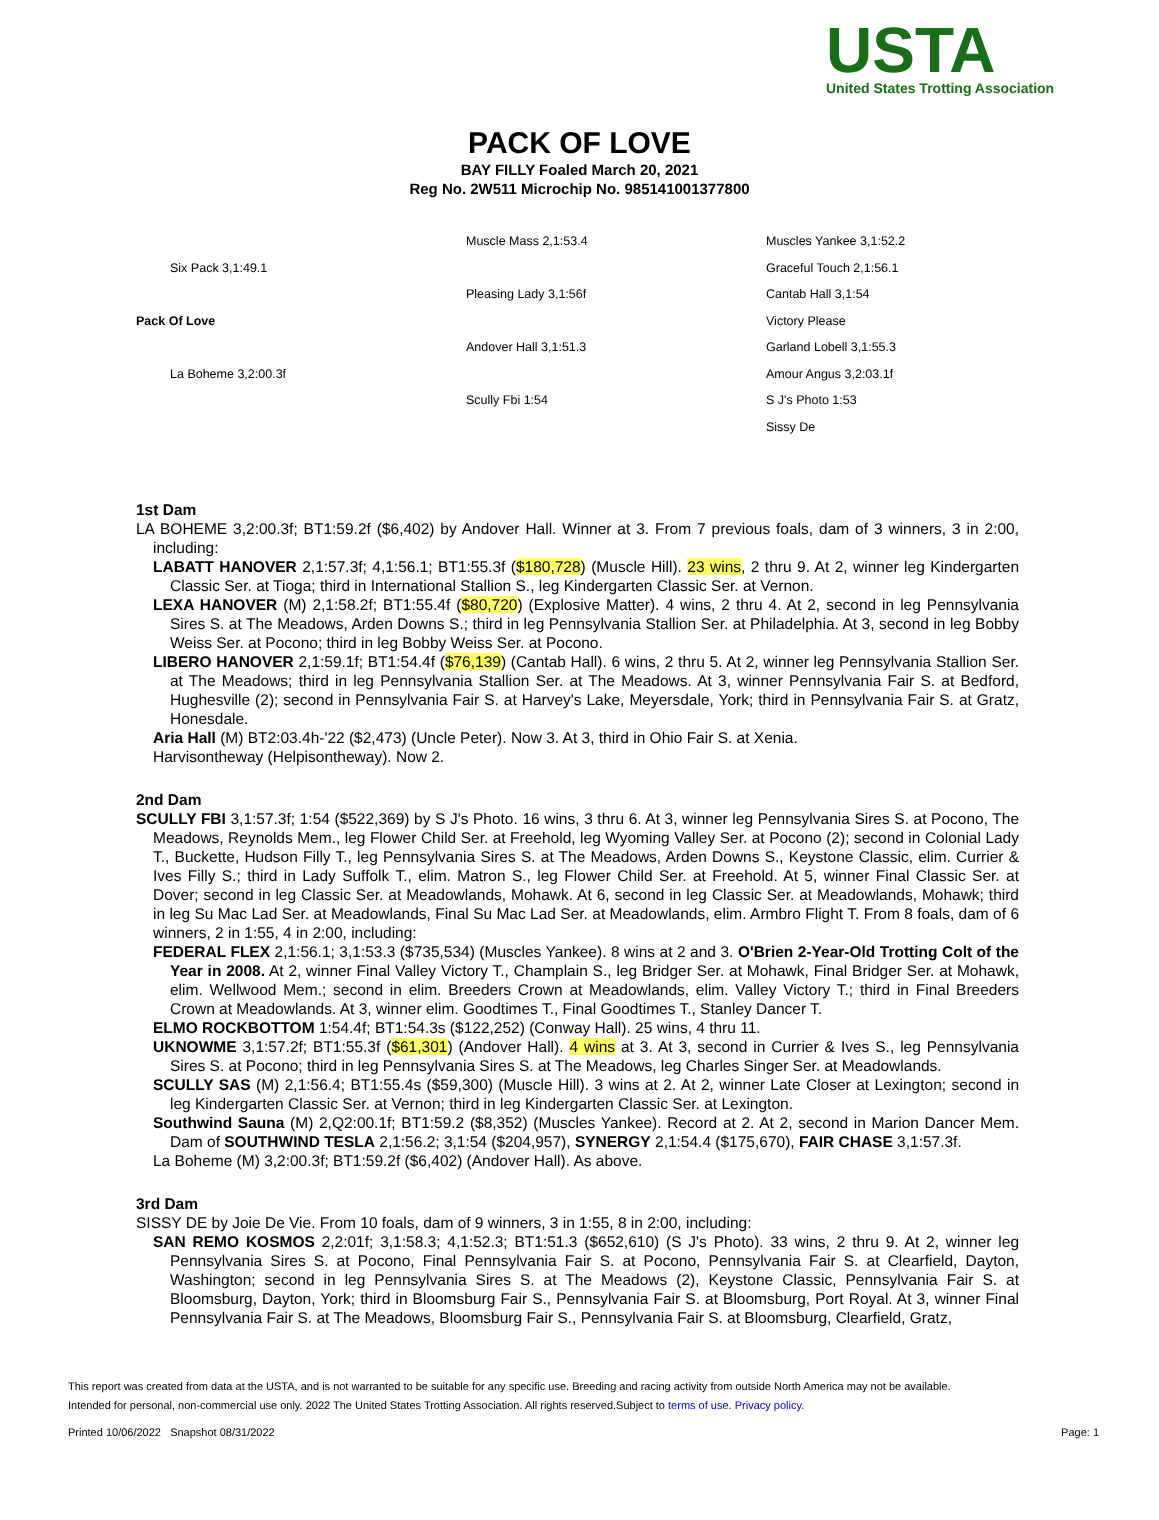USTA
United States Trotting Association
PACK OF LOVE
BAY FILLY Foaled March 20, 2021
Reg No. 2W511 Microchip No. 985141001377800
Six Pack 3,1:49.1
Pack Of Love
La Boheme 3,2:00.3f
Muscle Mass 2,1:53.4
Pleasing Lady 3,1:56f
Andover Hall 3,1:51.3
Scully Fbi 1:54
Muscles Yankee 3,1:52.2
Graceful Touch 2,1:56.1
Cantab Hall 3,1:54
Victory Please
Garland Lobell 3,1:55.3
Amour Angus 3,2:03.1f
S J's Photo 1:53
Sissy De
1st Dam
LA BOHEME 3,2:00.3f; BT1:59.2f ($6,402) by Andover Hall. Winner at 3. From 7 previous foals, dam of 3 winners, 3 in 2:00, including:
LABATT HANOVER 2,1:57.3f; 4,1:56.1; BT1:55.3f ($180,728) (Muscle Hill). 23 wins, 2 thru 9. At 2, winner leg Kindergarten Classic Ser. at Tioga; third in International Stallion S., leg Kindergarten Classic Ser. at Vernon.
LEXA HANOVER (M) 2,1:58.2f; BT1:55.4f ($80,720) (Explosive Matter). 4 wins, 2 thru 4. At 2, second in leg Pennsylvania Sires S. at The Meadows, Arden Downs S.; third in leg Pennsylvania Stallion Ser. at Philadelphia. At 3, second in leg Bobby Weiss Ser. at Pocono; third in leg Bobby Weiss Ser. at Pocono.
LIBERO HANOVER 2,1:59.1f; BT1:54.4f ($76,139) (Cantab Hall). 6 wins, 2 thru 5. At 2, winner leg Pennsylvania Stallion Ser. at The Meadows; third in leg Pennsylvania Stallion Ser. at The Meadows. At 3, winner Pennsylvania Fair S. at Bedford, Hughesville (2); second in Pennsylvania Fair S. at Harvey's Lake, Meyersdale, York; third in Pennsylvania Fair S. at Gratz, Honesdale.
Aria Hall (M) BT2:03.4h-'22 ($2,473) (Uncle Peter). Now 3. At 3, third in Ohio Fair S. at Xenia.
Harvisontheway (Helpisontheway). Now 2.
2nd Dam
SCULLY FBI 3,1:57.3f; 1:54 ($522,369) by S J's Photo. 16 wins, 3 thru 6. At 3, winner leg Pennsylvania Sires S. at Pocono, The Meadows, Reynolds Mem., leg Flower Child Ser. at Freehold, leg Wyoming Valley Ser. at Pocono (2); second in Colonial Lady T., Buckette, Hudson Filly T., leg Pennsylvania Sires S. at The Meadows, Arden Downs S., Keystone Classic, elim. Currier & Ives Filly S.; third in Lady Suffolk T., elim. Matron S., leg Flower Child Ser. at Freehold. At 5, winner Final Classic Ser. at Dover; second in leg Classic Ser. at Meadowlands, Mohawk. At 6, second in leg Classic Ser. at Meadowlands, Mohawk; third in leg Su Mac Lad Ser. at Meadowlands, Final Su Mac Lad Ser. at Meadowlands, elim. Armbro Flight T. From 8 foals, dam of 6 winners, 2 in 1:55, 4 in 2:00, including:
FEDERAL FLEX 2,1:56.1; 3,1:53.3 ($735,534) (Muscles Yankee). 8 wins at 2 and 3. O'Brien 2-Year-Old Trotting Colt of the Year in 2008. At 2, winner Final Valley Victory T., Champlain S., leg Bridger Ser. at Mohawk, Final Bridger Ser. at Mohawk, elim. Wellwood Mem.; second in elim. Breeders Crown at Meadowlands, elim. Valley Victory T.; third in Final Breeders Crown at Meadowlands. At 3, winner elim. Goodtimes T., Final Goodtimes T., Stanley Dancer T.
ELMO ROCKBOTTOM 1:54.4f; BT1:54.3s ($122,252) (Conway Hall). 25 wins, 4 thru 11.
UKNOWME 3,1:57.2f; BT1:55.3f ($61,301) (Andover Hall). 4 wins at 3. At 3, second in Currier & Ives S., leg Pennsylvania Sires S. at Pocono; third in leg Pennsylvania Sires S. at The Meadows, leg Charles Singer Ser. at Meadowlands.
SCULLY SAS (M) 2,1:56.4; BT1:55.4s ($59,300) (Muscle Hill). 3 wins at 2. At 2, winner Late Closer at Lexington; second in leg Kindergarten Classic Ser. at Vernon; third in leg Kindergarten Classic Ser. at Lexington.
Southwind Sauna (M) 2,Q2:00.1f; BT1:59.2 ($8,352) (Muscles Yankee). Record at 2. At 2, second in Marion Dancer Mem. Dam of SOUTHWIND TESLA 2,1:56.2; 3,1:54 ($204,957), SYNERGY 2,1:54.4 ($175,670), FAIR CHASE 3,1:57.3f.
La Boheme (M) 3,2:00.3f; BT1:59.2f ($6,402) (Andover Hall). As above.
3rd Dam
SISSY DE by Joie De Vie. From 10 foals, dam of 9 winners, 3 in 1:55, 8 in 2:00, including:
SAN REMO KOSMOS 2,2:01f; 3,1:58.3; 4,1:52.3; BT1:51.3 ($652,610) (S J's Photo). 33 wins, 2 thru 9. At 2, winner leg Pennsylvania Sires S. at Pocono, Final Pennsylvania Fair S. at Pocono, Pennsylvania Fair S. at Clearfield, Dayton, Washington; second in leg Pennsylvania Sires S. at The Meadows (2), Keystone Classic, Pennsylvania Fair S. at Bloomsburg, Dayton, York; third in Bloomsburg Fair S., Pennsylvania Fair S. at Bloomsburg, Port Royal. At 3, winner Final Pennsylvania Fair S. at The Meadows, Bloomsburg Fair S., Pennsylvania Fair S. at Bloomsburg, Clearfield, Gratz,
This report was created from data at the USTA, and is not warranted to be suitable for any specific use. Breeding and racing activity from outside North America may not be available.
Intended for personal, non-commercial use only. 2022 The United States Trotting Association. All rights reserved.Subject to terms of use. Privacy policy.
Printed 10/06/2022 Snapshot 08/31/2022 Page: 1